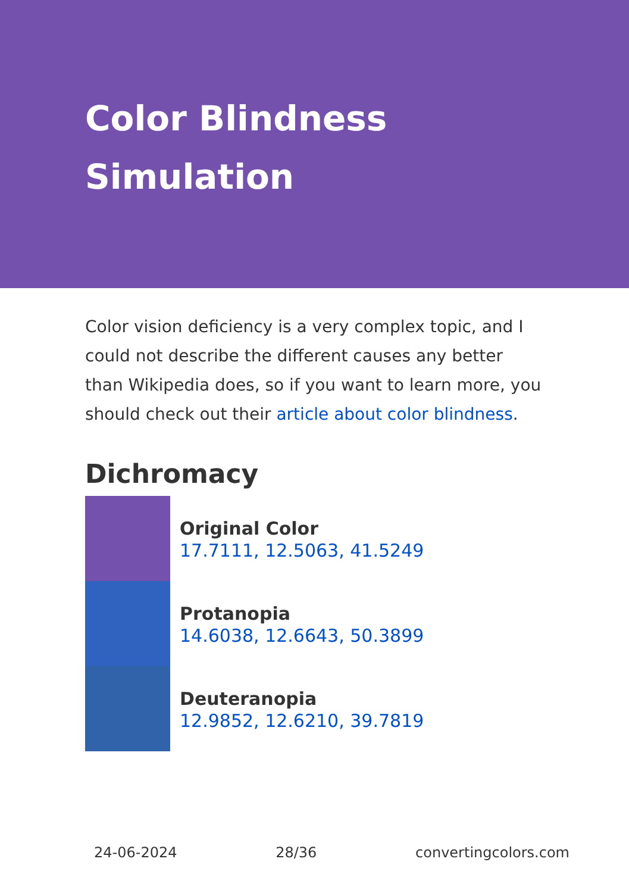Color Blindness
Simulation
Color vision deficiency is a very complex topic, and I could not describe the different causes any better than Wikipedia does, so if you want to learn more, you should check out their article about color blindness.
Dichromacy
Original Color
17.7111, 12.5063, 41.5249
Protanopia
14.6038, 12.6643, 50.3899
Deuteranopia
12.9852, 12.6210, 39.7819
24-06-2024 28/36 convertingcolors.com